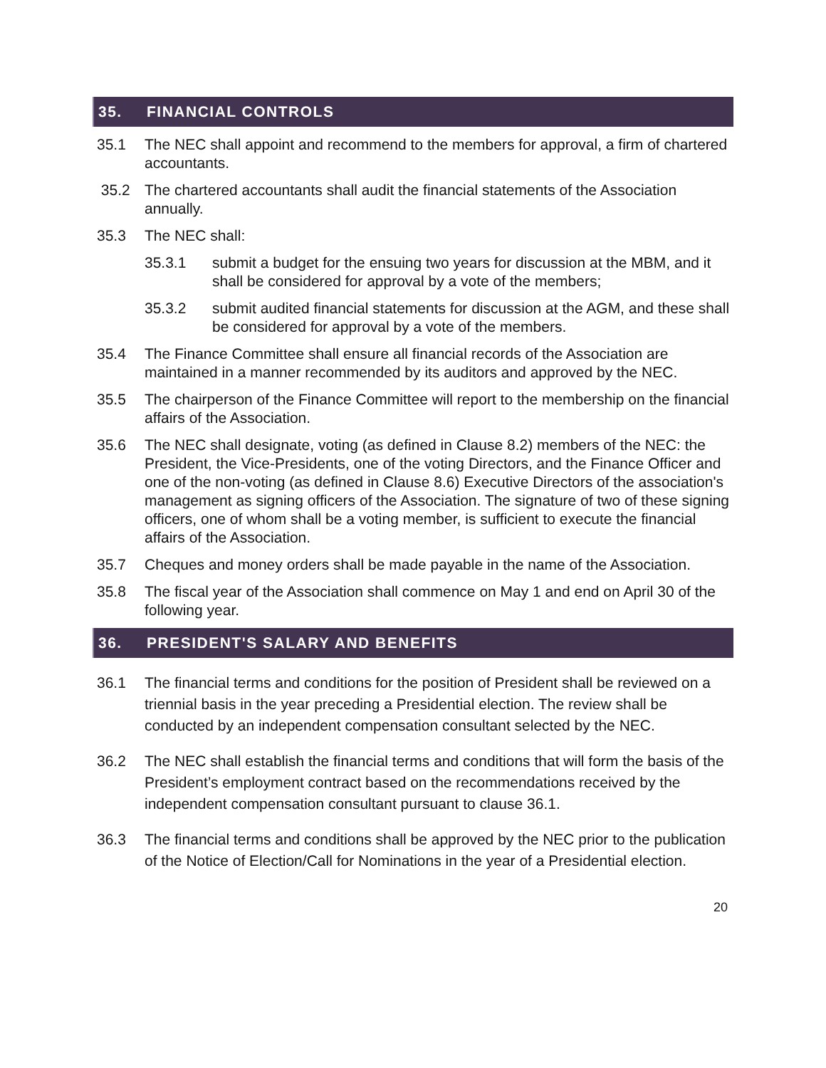35. FINANCIAL CONTROLS
35.1 The NEC shall appoint and recommend to the members for approval, a firm of chartered accountants.
35.2 The chartered accountants shall audit the financial statements of the Association annually.
35.3 The NEC shall:
35.3.1 submit a budget for the ensuing two years for discussion at the MBM, and it shall be considered for approval by a vote of the members;
35.3.2 submit audited financial statements for discussion at the AGM, and these shall be considered for approval by a vote of the members.
35.4 The Finance Committee shall ensure all financial records of the Association are maintained in a manner recommended by its auditors and approved by the NEC.
35.5 The chairperson of the Finance Committee will report to the membership on the financial affairs of the Association.
35.6 The NEC shall designate, voting (as defined in Clause 8.2) members of the NEC: the President, the Vice-Presidents, one of the voting Directors, and the Finance Officer and one of the non-voting (as defined in Clause 8.6) Executive Directors of the association's management as signing officers of the Association. The signature of two of these signing officers, one of whom shall be a voting member, is sufficient to execute the financial affairs of the Association.
35.7 Cheques and money orders shall be made payable in the name of the Association.
35.8 The fiscal year of the Association shall commence on May 1 and end on April 30 of the following year.
36. PRESIDENT'S SALARY AND BENEFITS
36.1 The financial terms and conditions for the position of President shall be reviewed on a triennial basis in the year preceding a Presidential election. The review shall be conducted by an independent compensation consultant selected by the NEC.
36.2 The NEC shall establish the financial terms and conditions that will form the basis of the President’s employment contract based on the recommendations received by the independent compensation consultant pursuant to clause 36.1.
36.3 The financial terms and conditions shall be approved by the NEC prior to the publication of the Notice of Election/Call for Nominations in the year of a Presidential election.
20